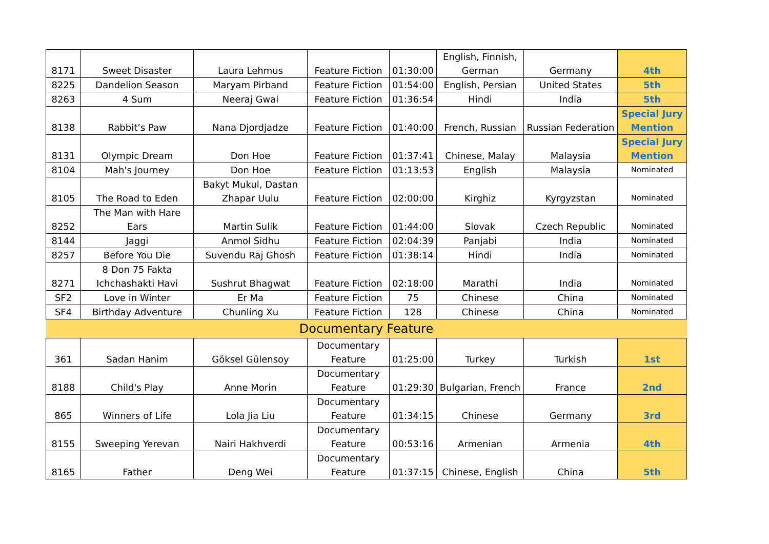| 8171 | Sweet Disaster | Laura Lehmus | Feature Fiction | 01:30:00 | English, Finnish, German | Germany | 4th |
| 8225 | Dandelion Season | Maryam Pirband | Feature Fiction | 01:54:00 | English, Persian | United States | 5th |
| 8263 | 4 Sum | Neeraj Gwal | Feature Fiction | 01:36:54 | Hindi | India | 5th |
| 8138 | Rabbit’s Paw | Nana Djordjadze | Feature Fiction | 01:40:00 | French, Russian | Russian Federation | Special Jury Mention |
| 8131 | Olympic Dream | Don Hoe | Feature Fiction | 01:37:41 | Chinese, Malay | Malaysia | Special Jury Mention |
| 8104 | Mah's Journey | Don Hoe | Feature Fiction | 01:13:53 | English | Malaysia | Nominated |
| 8105 | The Road to Eden | Bakyt Mukul, Dastan Zhapar Uulu | Feature Fiction | 02:00:00 | Kirghiz | Kyrgyzstan | Nominated |
| 8252 | The Man with Hare Ears | Martin Sulik | Feature Fiction | 01:44:00 | Slovak | Czech Republic | Nominated |
| 8144 | Jaggi | Anmol Sidhu | Feature Fiction | 02:04:39 | Panjabi | India | Nominated |
| 8257 | Before You Die | Suvendu Raj Ghosh | Feature Fiction | 01:38:14 | Hindi | India | Nominated |
| 8271 | 8 Don 75 Fakta Ichchashakti Havi | Sushrut Bhagwat | Feature Fiction | 02:18:00 | Marathi | India | Nominated |
| SF2 | Love in Winter | Er Ma | Feature Fiction | 75 | Chinese | China | Nominated |
| SF4 | Birthday Adventure | Chunling Xu | Feature Fiction | 128 | Chinese | China | Nominated |
| Documentary Feature | | | | | | | |
| 361 | Sadan Hanim | Göksel Gülensoy | Documentary Feature | 01:25:00 | Turkey | Turkish | 1st |
| 8188 | Child's Play | Anne Morin | Documentary Feature | 01:29:30 | Bulgarian, French | France | 2nd |
| 865 | Winners of Life | Lola Jia Liu | Documentary Feature | 01:34:15 | Chinese | Germany | 3rd |
| 8155 | Sweeping Yerevan | Nairi Hakhverdi | Documentary Feature | 00:53:16 | Armenian | Armenia | 4th |
| 8165 | Father | Deng Wei | Documentary Feature | 01:37:15 | Chinese, English | China | 5th |